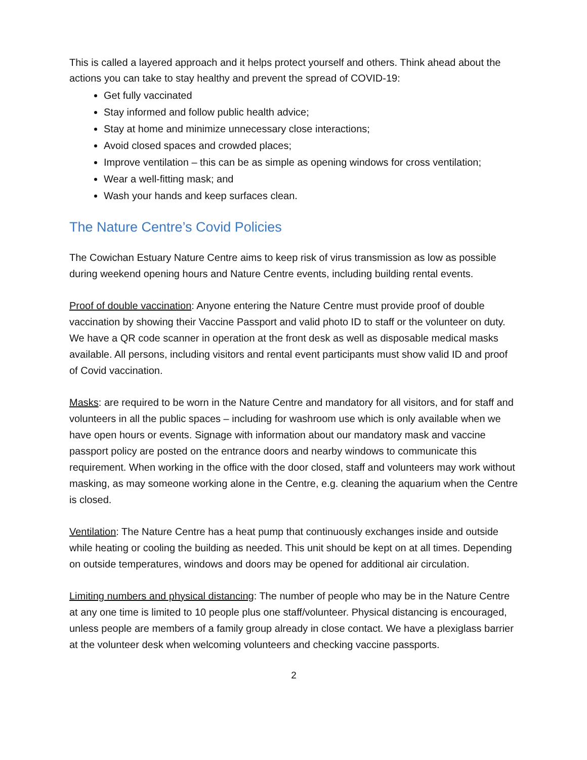This is called a layered approach and it helps protect yourself and others. Think ahead about the actions you can take to stay healthy and prevent the spread of COVID-19:
Get fully vaccinated
Stay informed and follow public health advice;
Stay at home and minimize unnecessary close interactions;
Avoid closed spaces and crowded places;
Improve ventilation – this can be as simple as opening windows for cross ventilation;
Wear a well-fitting mask; and
Wash your hands and keep surfaces clean.
The Nature Centre’s Covid Policies
The Cowichan Estuary Nature Centre aims to keep risk of virus transmission as low as possible during weekend opening hours and Nature Centre events, including building rental events.
Proof of double vaccination: Anyone entering the Nature Centre must provide proof of double vaccination by showing their Vaccine Passport and valid photo ID to staff or the volunteer on duty. We have a QR code scanner in operation at the front desk as well as disposable medical masks available. All persons, including visitors and rental event participants must show valid ID and proof of Covid vaccination.
Masks: are required to be worn in the Nature Centre and mandatory for all visitors, and for staff and volunteers in all the public spaces – including for washroom use which is only available when we have open hours or events. Signage with information about our mandatory mask and vaccine passport policy are posted on the entrance doors and nearby windows to communicate this requirement. When working in the office with the door closed, staff and volunteers may work without masking, as may someone working alone in the Centre, e.g. cleaning the aquarium when the Centre is closed.
Ventilation: The Nature Centre has a heat pump that continuously exchanges inside and outside while heating or cooling the building as needed. This unit should be kept on at all times. Depending on outside temperatures, windows and doors may be opened for additional air circulation.
Limiting numbers and physical distancing: The number of people who may be in the Nature Centre at any one time is limited to 10 people plus one staff/volunteer. Physical distancing is encouraged, unless people are members of a family group already in close contact. We have a plexiglass barrier at the volunteer desk when welcoming volunteers and checking vaccine passports.
2